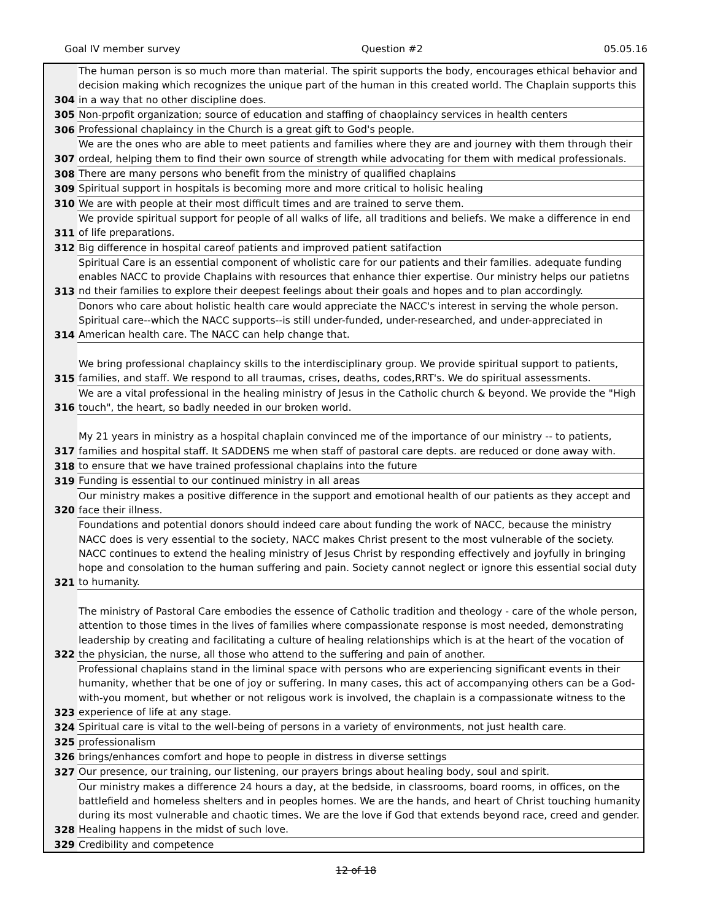Goal IV member survey Question #2 05.05.16
| 304 | The human person is so much more than material. The spirit supports the body, encourages ethical behavior and decision making which recognizes the unique part of the human in this created world. The Chaplain supports this in a way that no other discipline does. |
| 305 | Non-prpofit organization; source of education and staffing of chaoplaincy services in health centers |
| 306 | Professional chaplaincy in the Church is a great gift to God's people. |
| 307 | We are the ones who are able to meet patients and families where they are and journey with them through their ordeal, helping them to find their own source of strength while advocating for them with medical professionals. |
| 308 | There are many persons who benefit from the ministry of qualified chaplains |
| 309 | Spiritual support in hospitals is becoming more and more critical to holisic healing |
| 310 | We are with people at their most difficult times and are trained to serve them. |
| 311 | We provide spiritual support for people of all walks of life, all traditions and beliefs. We make a difference in end of life preparations. |
| 312 | Big difference in hospital careof patients and improved patient satifaction |
| 313 | Spiritual Care is an essential component of wholistic care for our patients and their families. adequate funding enables NACC to provide Chaplains with resources that enhance thier expertise. Our ministry helps our patietns nd their families to explore their deepest feelings about their goals and hopes and to plan accordingly. |
| 314 | Donors who care about holistic health care would appreciate the NACC's interest in serving the whole person. Spiritual care--which the NACC supports--is still under-funded, under-researched, and under-appreciated in American health care. The NACC can help change that. |
| 315 | We bring professional chaplaincy skills to the interdisciplinary group. We provide spiritual support to patients, families, and staff. We respond to all traumas, crises, deaths, codes,RRT's. We do spiritual assessments. |
| 316 | We are a vital professional in the healing ministry of Jesus in the Catholic church & beyond. We provide the "High touch", the heart, so badly needed in our broken world. |
| 317 | My 21 years in ministry as a hospital chaplain convinced me of the importance of our ministry -- to patients, families and hospital staff. It SADDENS me when staff of pastoral care depts. are reduced or done away with. |
| 318 | to ensure that we have trained professional chaplains into the future |
| 319 | Funding is essential to our continued ministry in all areas |
| 320 | Our ministry makes a positive difference in the support and emotional health of our patients as they accept and face their illness. |
| 321 | Foundations and potential donors should indeed care about funding the work of NACC, because the ministry NACC does is very essential to the society, NACC makes Christ present to the most vulnerable of the society. NACC continues to extend the healing ministry of Jesus Christ by responding effectively and joyfully in bringing hope and consolation to the human suffering and pain. Society cannot neglect or ignore this essential social duty to humanity. |
| 322 | The ministry of Pastoral Care embodies the essence of Catholic tradition and theology - care of the whole person, attention to those times in the lives of families where compassionate response is most needed, demonstrating leadership by creating and facilitating a culture of healing relationships which is at the heart of the vocation of the physician, the nurse, all those who attend to the suffering and pain of another. |
| 323 | Professional chaplains stand in the liminal space with persons who are experiencing significant events in their humanity, whether that be one of joy or suffering. In many cases, this act of accompanying others can be a God-with-you moment, but whether or not religous work is involved, the chaplain is a compassionate witness to the experience of life at any stage. |
| 324 | Spiritual care is vital to the well-being of persons in a variety of environments, not just health care. |
| 325 | professionalism |
| 326 | brings/enhances comfort and hope to people in distress in diverse settings |
| 327 | Our presence, our training, our listening, our prayers brings about healing body, soul and spirit. |
| 328 | Our ministry makes a difference 24 hours a day, at the bedside, in classrooms, board rooms, in offices, on the battlefield and homeless shelters and in peoples homes. We are the hands, and heart of Christ touching humanity during its most vulnerable and chaotic times. We are the love if God that extends beyond race, creed and gender. Healing happens in the midst of such love. |
| 329 | Credibility and competence |
12 of 18